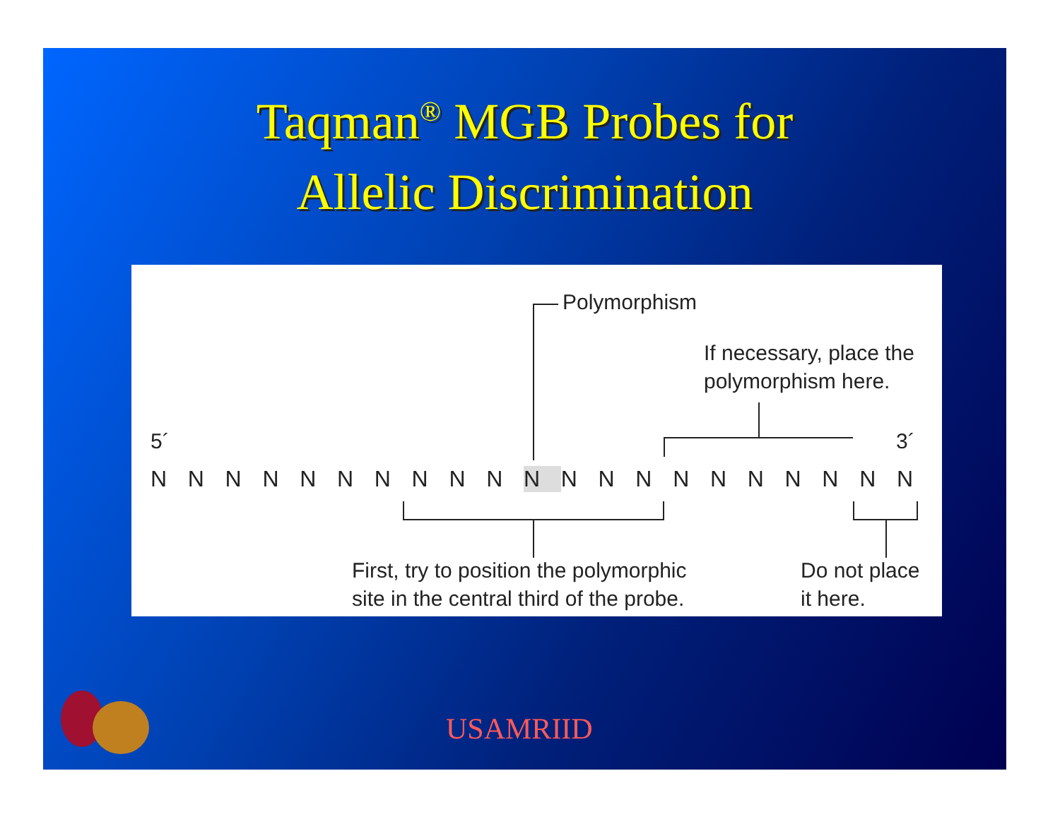Taqman<sup>®</sup> MGB Probes for
Allelic Discrimination
Polymorphism
If necessary, place the
polymorphism here.
5´ 3´
NNNNNNNNNN N NNNNNNNNNN
First, try to position the polymorphic
site in the central third of the probe.
Do not place
it here.
USAMRIID